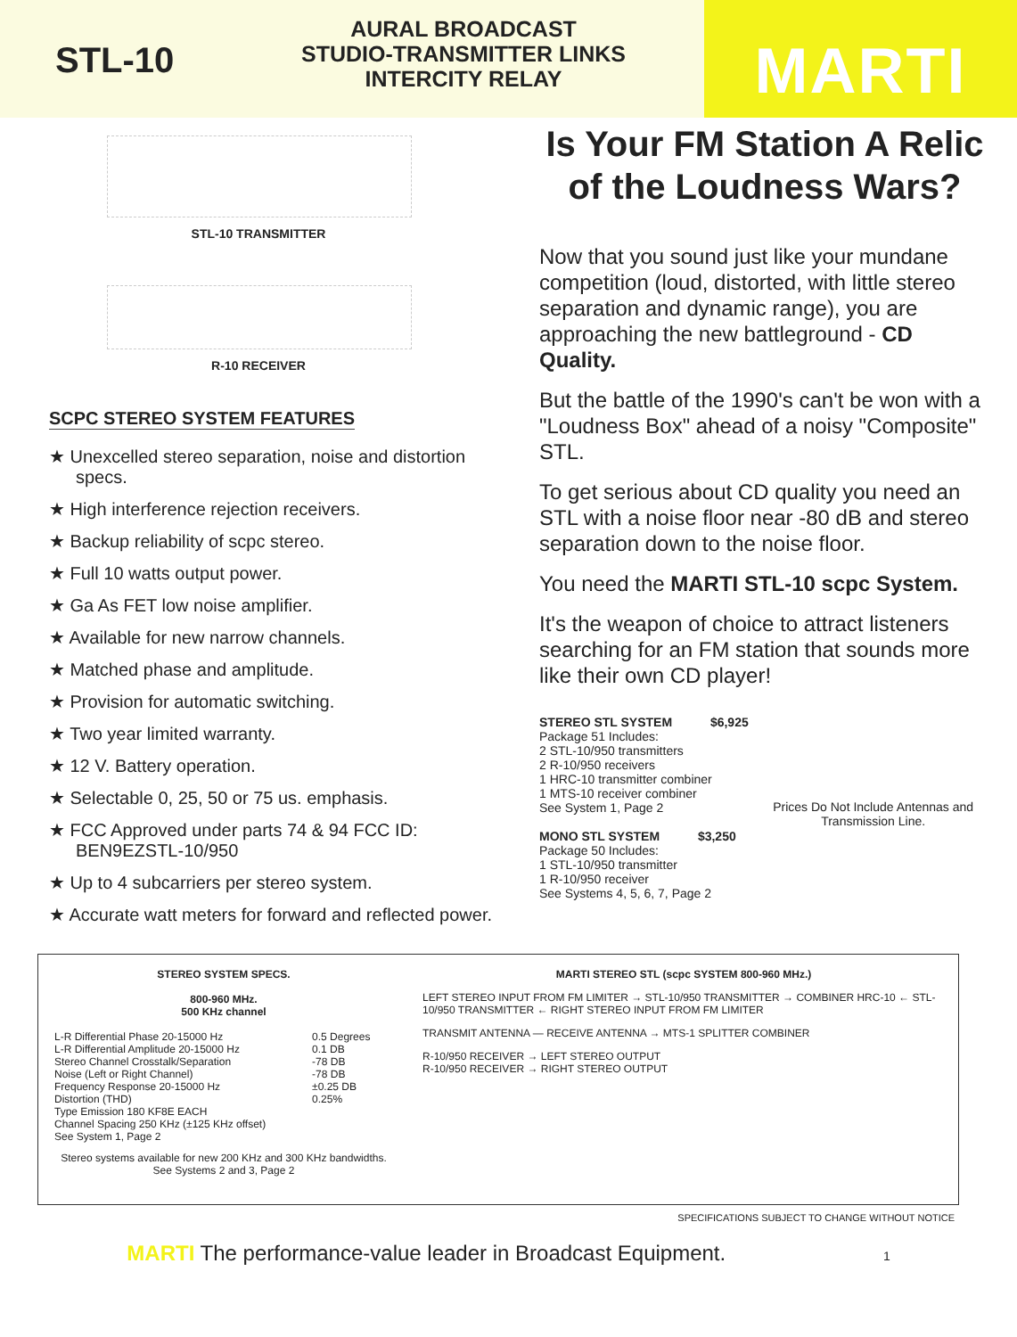STL-10
AURAL BROADCAST
STUDIO-TRANSMITTER LINKS
INTERCITY RELAY
MARTI
STL-10 TRANSMITTER
R-10 RECEIVER
SCPC STEREO SYSTEM FEATURES
★ Unexcelled stereo separation, noise and distortion specs.
★ High interference rejection receivers.
★ Backup reliability of scpc stereo.
★ Full 10 watts output power.
★ Ga As FET low noise amplifier.
★ Available for new narrow channels.
★ Matched phase and amplitude.
★ Provision for automatic switching.
★ Two year limited warranty.
★ 12 V. Battery operation.
★ Selectable 0, 25, 50 or 75 us. emphasis.
★ FCC Approved under parts 74 & 94 FCC ID: BEN9EZSTL-10/950
★ Up to 4 subcarriers per stereo system.
★ Accurate watt meters for forward and reflected power.
Is Your FM Station A Relic of the Loudness Wars?
Now that you sound just like your mundane competition (loud, distorted, with little stereo separation and dynamic range), you are approaching the new battleground - CD Quality.
But the battle of the 1990's can't be won with a "Loudness Box" ahead of a noisy "Composite" STL.
To get serious about CD quality you need an STL with a noise floor near -80 dB and stereo separation down to the noise floor.
You need the MARTI STL-10 scpc System.
It's the weapon of choice to attract listeners searching for an FM station that sounds more like their own CD player!
STEREO STL SYSTEM $6,925
Package 51 Includes:
2 STL-10/950 transmitters
2 R-10/950 receivers
1 HRC-10 transmitter combiner
1 MTS-10 receiver combiner
See System 1, Page 2
MONO STL SYSTEM $3,250
Package 50 Includes:
1 STL-10/950 transmitter
1 R-10/950 receiver
See Systems 4, 5, 6, 7, Page 2
Prices Do Not Include Antennas and Transmission Line.
STEREO SYSTEM SPECS.
800-960 MHz.
500 KHz channel
| L-R Differential Phase 20-15000 Hz | 0.5 Degrees |
| L-R Differential Amplitude 20-15000 Hz | 0.1 DB |
| Stereo Channel Crosstalk/Separation | -78 DB |
| Noise (Left or Right Channel) | -78 DB |
| Frequency Response 20-15000 Hz | ±0.25 DB |
| Distortion (THD) | 0.25% |
| Type Emission 180 KF8E EACH | |
| Channel Spacing 250 KHz (±125 KHz offset) See System 1, Page 2 | |
Stereo systems available for new 200 KHz and 300 KHz bandwidths.
See Systems 2 and 3, Page 2
MARTI STEREO STL (scpc SYSTEM 800-960 MHz.)
LEFT STEREO INPUT FROM FM LIMITER → STL-10/950 TRANSMITTER → COMBINER HRC-10 ← STL-10/950 TRANSMITTER ← RIGHT STEREO INPUT FROM FM LIMITER
TRANSMIT ANTENNA — RECEIVE ANTENNA → MTS-1 SPLITTER COMBINER
R-10/950 RECEIVER → LEFT STEREO OUTPUT
R-10/950 RECEIVER → RIGHT STEREO OUTPUT
SPECIFICATIONS SUBJECT TO CHANGE WITHOUT NOTICE
MARTI The performance-value leader in Broadcast Equipment. 1